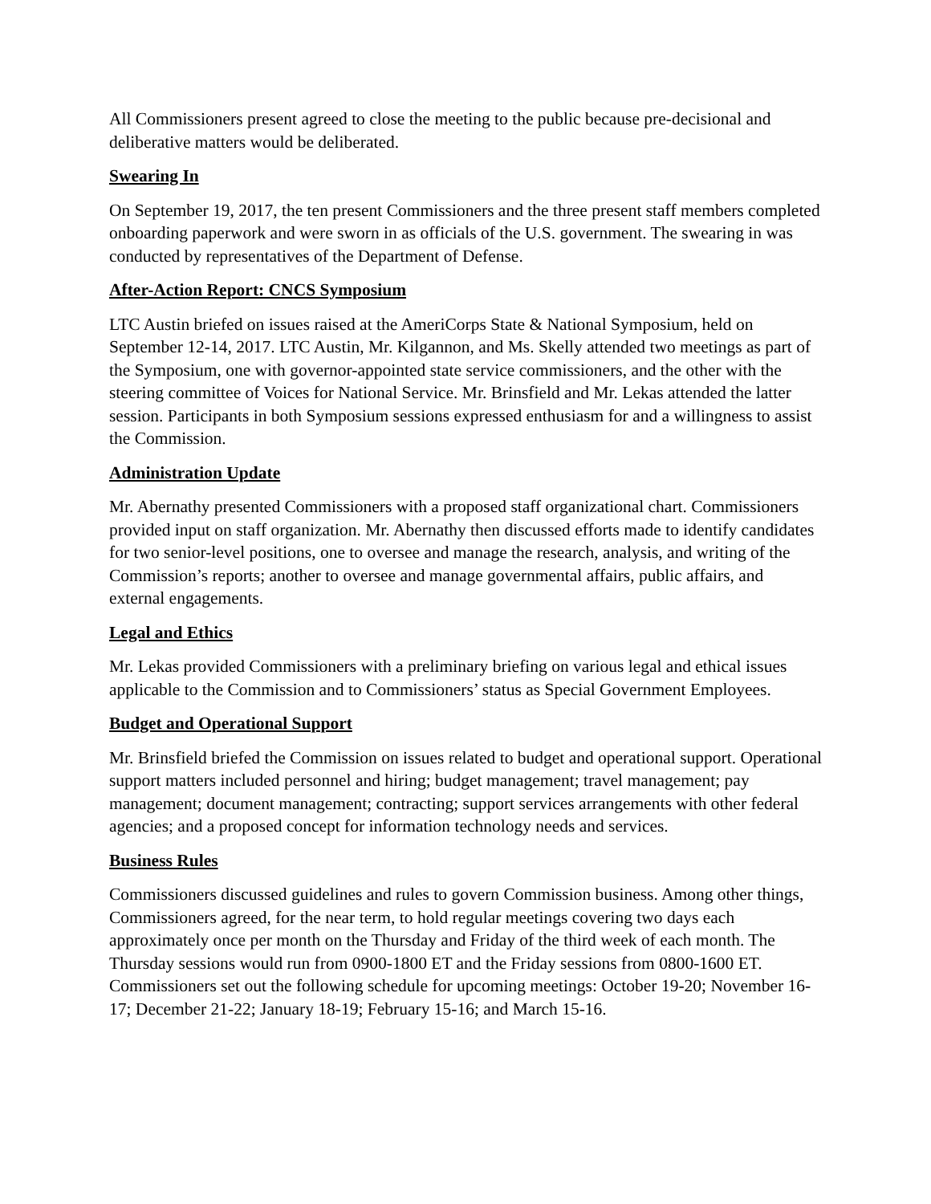All Commissioners present agreed to close the meeting to the public because pre-decisional and deliberative matters would be deliberated.
Swearing In
On September 19, 2017, the ten present Commissioners and the three present staff members completed onboarding paperwork and were sworn in as officials of the U.S. government. The swearing in was conducted by representatives of the Department of Defense.
After-Action Report: CNCS Symposium
LTC Austin briefed on issues raised at the AmeriCorps State & National Symposium, held on September 12-14, 2017. LTC Austin, Mr. Kilgannon, and Ms. Skelly attended two meetings as part of the Symposium, one with governor-appointed state service commissioners, and the other with the steering committee of Voices for National Service. Mr. Brinsfield and Mr. Lekas attended the latter session. Participants in both Symposium sessions expressed enthusiasm for and a willingness to assist the Commission.
Administration Update
Mr. Abernathy presented Commissioners with a proposed staff organizational chart. Commissioners provided input on staff organization. Mr. Abernathy then discussed efforts made to identify candidates for two senior-level positions, one to oversee and manage the research, analysis, and writing of the Commission’s reports; another to oversee and manage governmental affairs, public affairs, and external engagements.
Legal and Ethics
Mr. Lekas provided Commissioners with a preliminary briefing on various legal and ethical issues applicable to the Commission and to Commissioners’ status as Special Government Employees.
Budget and Operational Support
Mr. Brinsfield briefed the Commission on issues related to budget and operational support. Operational support matters included personnel and hiring; budget management; travel management; pay management; document management; contracting; support services arrangements with other federal agencies; and a proposed concept for information technology needs and services.
Business Rules
Commissioners discussed guidelines and rules to govern Commission business. Among other things, Commissioners agreed, for the near term, to hold regular meetings covering two days each approximately once per month on the Thursday and Friday of the third week of each month. The Thursday sessions would run from 0900-1800 ET and the Friday sessions from 0800-1600 ET. Commissioners set out the following schedule for upcoming meetings: October 19-20; November 16-17; December 21-22; January 18-19; February 15-16; and March 15-16.